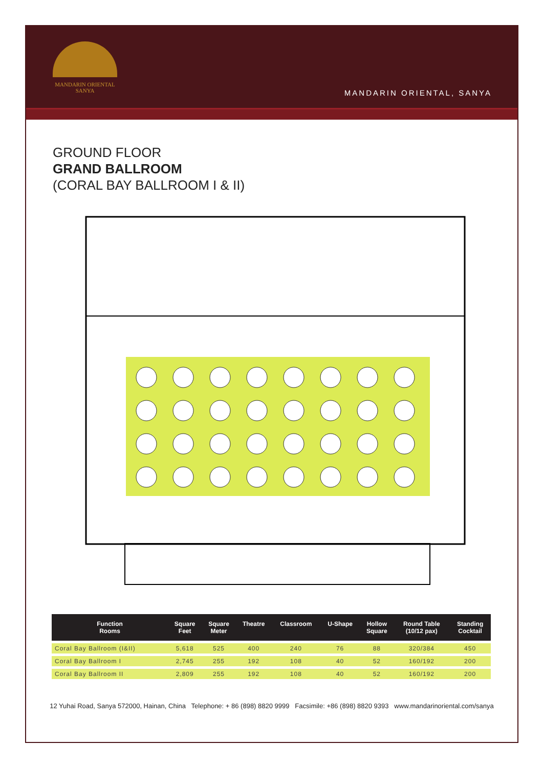MANDARIN ORIENTAL
SANYA
MANDARIN ORIENTAL, SANYA
GROUND FLOOR
GRAND BALLROOM
(CORAL BAY BALLROOM I & II)
| Function Rooms | Square Feet | Square Meter | Theatre | Classroom | U-Shape | Hollow Square | Round Table (10/12 pax) | Standing Cocktail |
| --- | --- | --- | --- | --- | --- | --- | --- | --- |
| Coral Bay Ballroom (I&II) | 5,618 | 525 | 400 | 240 | 76 | 88 | 320/384 | 450 |
| Coral Bay Ballroom I | 2,745 | 255 | 192 | 108 | 40 | 52 | 160/192 | 200 |
| Coral Bay Ballroom II | 2,809 | 255 | 192 | 108 | 40 | 52 | 160/192 | 200 |
12 Yuhai Road, Sanya 572000, Hainan, China Telephone: + 86 (898) 8820 9999 Facsimile: +86 (898) 8820 9393 www.mandarinoriental.com/sanya